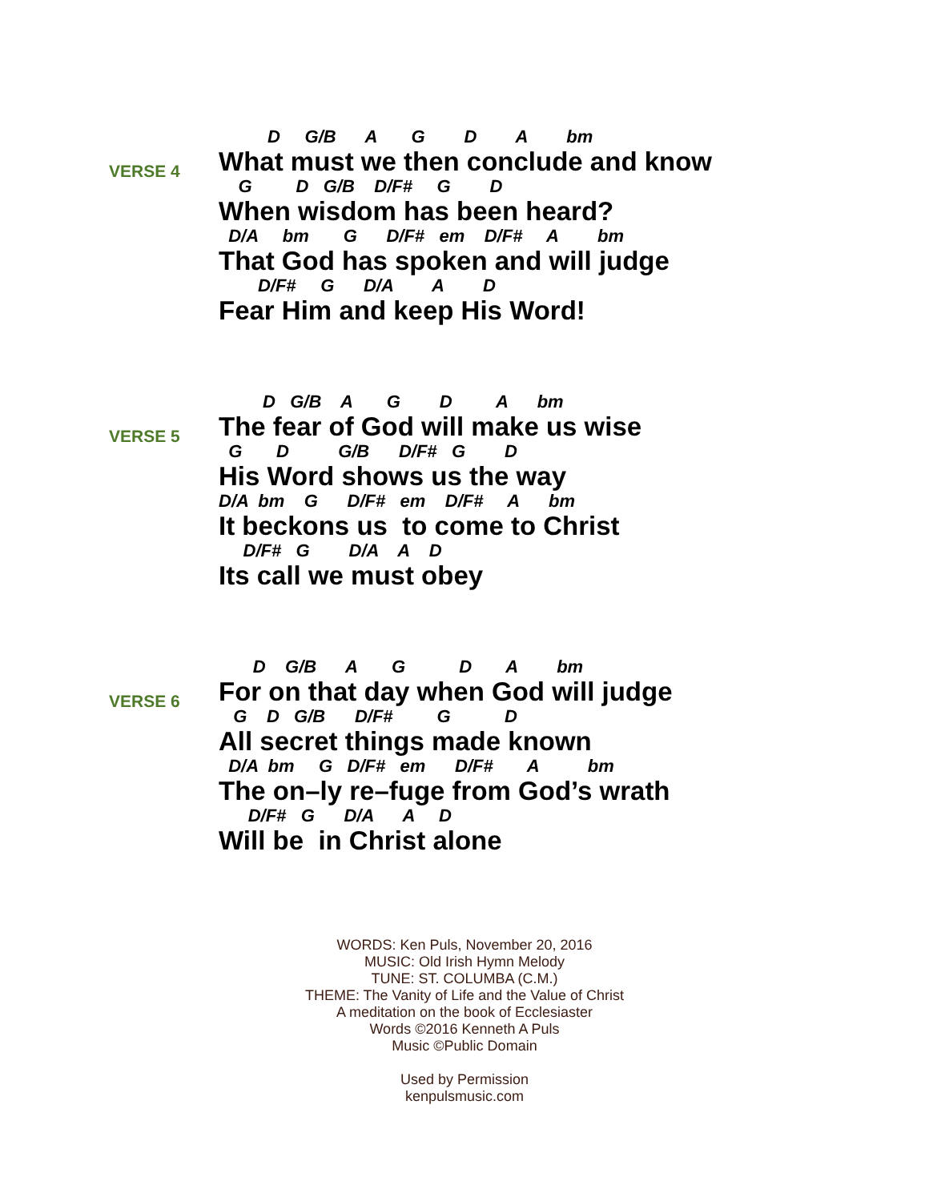VERSE 4
D G/B A G D A bm
What must we then conclude and know
G D G/B D/F# G D
When wisdom has been heard?
D/A bm G D/F# em D/F# A bm
That God has spoken and will judge
D/F# G D/A A D
Fear Him and keep His Word!
VERSE 5
D G/B A G D A bm
The fear of God will make us wise
G D G/B D/F# G D
His Word shows us the way
D/A bm G D/F# em D/F# A bm
It beckons us to come to Christ
D/F# G D/A A D
Its call we must obey
VERSE 6
D G/B A G D A bm
For on that day when God will judge
G D G/B D/F# G D
All secret things made known
D/A bm G D/F# em D/F# A bm
The on–ly re–fuge from God’s wrath
D/F# G D/A A D
Will be in Christ alone
WORDS: Ken Puls, November 20, 2016
MUSIC: Old Irish Hymn Melody
TUNE: ST. COLUMBA (C.M.)
THEME: The Vanity of Life and the Value of Christ
A meditation on the book of Ecclesiaster
Words ©2016 Kenneth A Puls
Music ©Public Domain
Used by Permission
kenpulsmusic.com